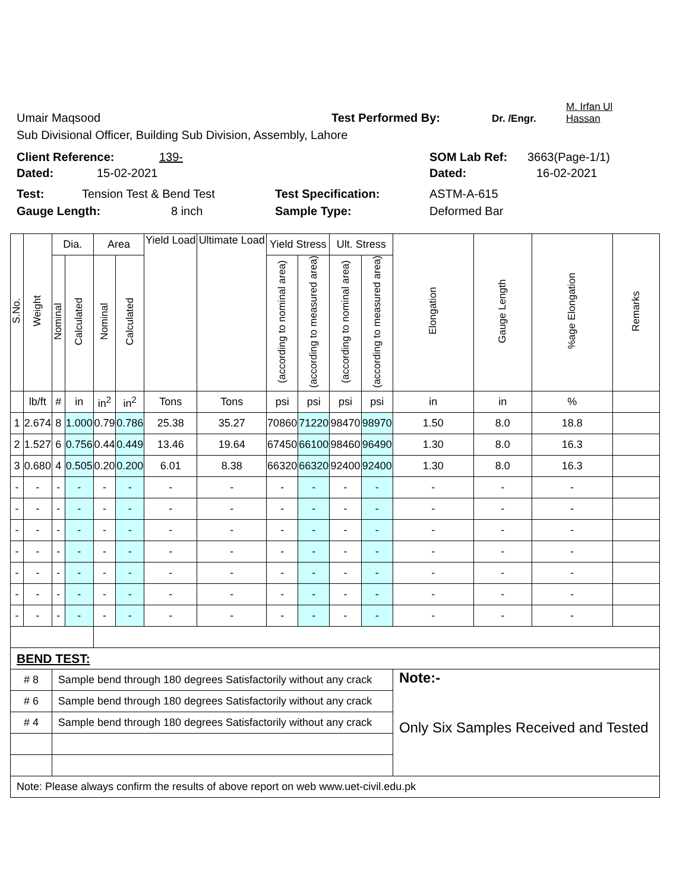Umair Maqsood Test Performed By: Dr. /Engr. M. Irfan Ul Hassan
Sub Divisional Officer, Building Sub Division, Assembly, Lahore
Client Reference: 139- SOM Lab Ref: 3663(Page-1/1)
Dated: 15-02-2021 Dated: 16-02-2021
Test: Tension Test & Bend Test Test Specification: ASTM-A-615
Gauge Length: 8 inch Sample Type: Deformed Bar
| S.No. | Weight | Dia. | | Area | | Yield Load | Ultimate Load | Yield Stress | | Ult. Stress | | Elongation | Gauge Length | %age Elongation | Remarks |
| --- | --- | --- | --- | --- | --- | --- | --- | --- | --- | --- | --- | --- | --- | --- | --- |
| | | Nominal | Calculated | Nominal | Calculated | | | (according to nominal area) | (according to measured area) | (according to nominal area) | (according to measured area) | | | | |
| | lb/ft | # | in | in<sup>2</sup> | in<sup>2</sup> | Tons | Tons | psi | psi | psi | psi | in | in | % | |
| 1 | 2.674 | 8 | 1.000 | 0.79 | 0.786 | 25.38 | 35.27 | 70860 | 71220 | 98470 | 98970 | 1.50 | 8.0 | 18.8 | |
| 2 | 1.527 | 6 | 0.756 | 0.44 | 0.449 | 13.46 | 19.64 | 67450 | 66100 | 98460 | 96490 | 1.30 | 8.0 | 16.3 | |
| 3 | 0.680 | 4 | 0.505 | 0.20 | 0.200 | 6.01 | 8.38 | 66320 | 66320 | 92400 | 92400 | 1.30 | 8.0 | 16.3 | |
| - | - | - | - | - | - | - | - | - | - | - | - | - | - | - | |
| - | - | - | - | - | - | - | - | - | - | - | - | - | - | - | |
| - | - | - | - | - | - | - | - | - | - | - | - | - | - | - | |
| - | - | - | - | - | - | - | - | - | - | - | - | - | - | - | |
| - | - | - | - | - | - | - | - | - | - | - | - | - | - | - | |
| - | - | - | - | - | - | - | - | - | - | - | - | - | - | - | |
| - | - | - | - | - | - | - | - | - | - | - | - | - | - | - | |
| BEND TEST: | | | | | | | | | | | | | | | |
| # 8 | | Sample bend through 180 degrees Satisfactorily without any crack | | | | | | | | | | Note:- Only Six Samples Received and Tested | | | |
| # 6 | | Sample bend through 180 degrees Satisfactorily without any crack | | | | | | | | | | | | | |
| # 4 | | Sample bend through 180 degrees Satisfactorily without any crack | | | | | | | | | | | | | |
| Note: Please always confirm the results of above report on web www.uet-civil.edu.pk | | | | | | | | | | | | | | | |